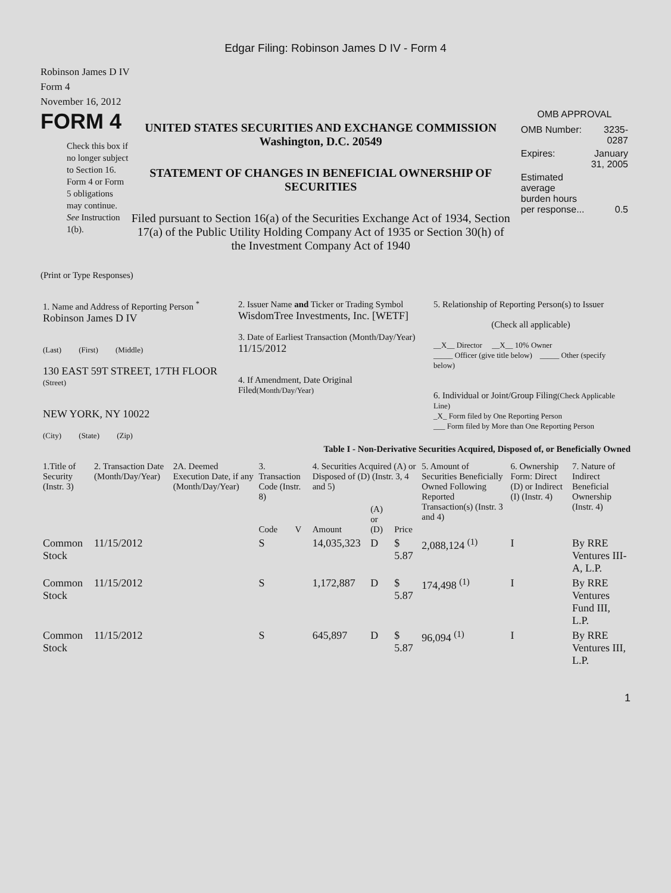Edgar Filing: Robinson James D IV - Form 4
Robinson James D IV
Form 4
November 16, 2012
FORM 4
Check this box if no longer subject to Section 16. Form 4 or Form 5 obligations may continue. See Instruction 1(b).
UNITED STATES SECURITIES AND EXCHANGE COMMISSION
Washington, D.C. 20549
STATEMENT OF CHANGES IN BENEFICIAL OWNERSHIP OF SECURITIES
Filed pursuant to Section 16(a) of the Securities Exchange Act of 1934, Section 17(a) of the Public Utility Holding Company Act of 1935 or Section 30(h) of the Investment Company Act of 1940
OMB APPROVAL
| OMB Number: | 3235-0287 |
| Expires: | January 31, 2005 |
| Estimated average burden hours per response... | 0.5 |
(Print or Type Responses)
| 1. Name and Address of Reporting Person <sup>*</sup> Robinson James D IV (Last) (First) (Middle) 130 EAST 59T STREET, 17TH FLOOR (Street) NEW YORK, NY 10022 (City) (State) (Zip) | 2. Issuer Name and Ticker or Trading Symbol WisdomTree Investments, Inc. [WETF] 3. Date of Earliest Transaction (Month/Day/Year) 11/15/2012 4. If Amendment, Date Original Filed (Month/Day/Year) | 5. Relationship of Reporting Person(s) to Issuer (Check all applicable) __X__ Director __X__ 10% Owner _____ Officer (give title below) _____ Other (specify below) 6. Individual or Joint/Group Filing (Check Applicable Line) _X_ Form filed by One Reporting Person ___ Form filed by More than One Reporting Person |
Table I - Non-Derivative Securities Acquired, Disposed of, or Beneficially Owned
| 1.Title of Security (Instr. 3) | 2. Transaction Date (Month/Day/Year) | 2A. Deemed Execution Date, if any (Month/Day/Year) | 3. Transaction Code (Instr. 8) | | 4. Securities Acquired (A) or Disposed of (D) (Instr. 3, 4 and 5) | | | 5. Amount of Securities Beneficially Owned Following Reported Transaction(s) (Instr. 3 and 4) | 6. Ownership Form: Direct (D) or Indirect (I) (Instr. 4) | 7. Nature of Indirect Beneficial Ownership (Instr. 4) |
| --- | --- | --- | --- | --- | --- | --- | --- | --- | --- | --- |
| | | | Code | V | Amount | (A) or (D) | Price | | | |
| Common Stock | 11/15/2012 | | S | | 14,035,323 | D | $ 5.87 | 2,088,124 <sup>(1)</sup> | I | By RRE Ventures III-A, L.P. |
| Common Stock | 11/15/2012 | | S | | 1,172,887 | D | $ 5.87 | 174,498 <sup>(1)</sup> | I | By RRE Ventures Fund III, L.P. |
| Common Stock | 11/15/2012 | | S | | 645,897 | D | $ 5.87 | 96,094 <sup>(1)</sup> | I | By RRE Ventures III, L.P. |
1